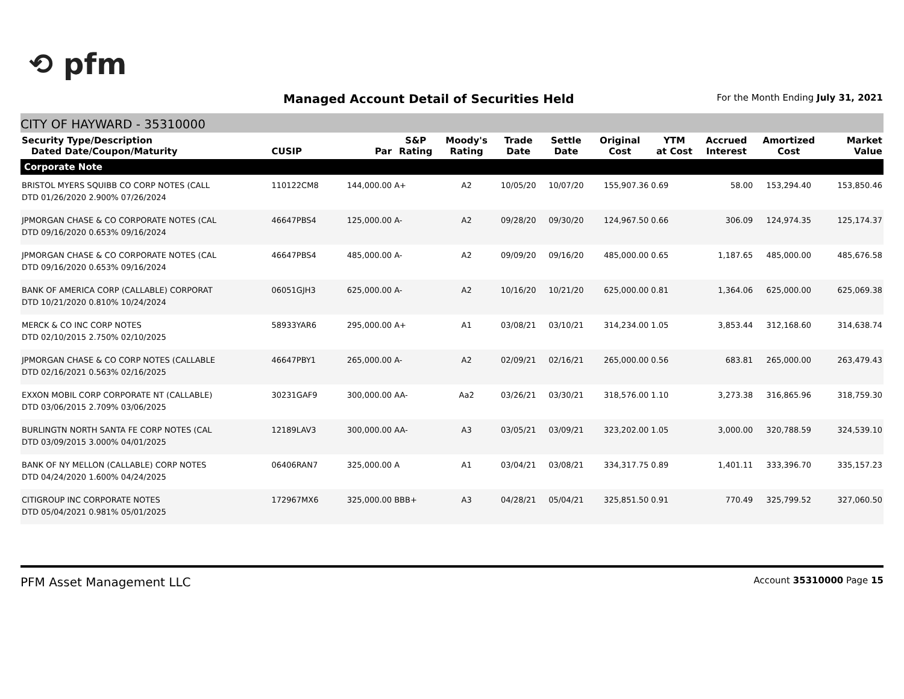⟲ pfm
Managed Account Detail of Securities Held
For the Month Ending July 31, 2021
CITY OF HAYWARD - 35310000
| Security Type/Description Dated Date/Coupon/Maturity | CUSIP | Par | S&P Rating | Moody's Rating | Trade Date | Settle Date | Original Cost | YTM at Cost | Accrued Interest | Amortized Cost | Market Value |
| --- | --- | --- | --- | --- | --- | --- | --- | --- | --- | --- | --- |
| Corporate Note | | | | | | | | | | | |
| BRISTOL MYERS SQUIBB CO CORP NOTES (CALL DTD 01/26/2020 2.900% 07/26/2024 | 110122CM8 | 144,000.00 | A+ | A2 | 10/05/20 | 10/07/20 | 155,907.36 | 0.69 | 58.00 | 153,294.40 | 153,850.46 |
| JPMORGAN CHASE & CO CORPORATE NOTES (CAL DTD 09/16/2020 0.653% 09/16/2024 | 46647PBS4 | 125,000.00 | A- | A2 | 09/28/20 | 09/30/20 | 124,967.50 | 0.66 | 306.09 | 124,974.35 | 125,174.37 |
| JPMORGAN CHASE & CO CORPORATE NOTES (CAL DTD 09/16/2020 0.653% 09/16/2024 | 46647PBS4 | 485,000.00 | A- | A2 | 09/09/20 | 09/16/20 | 485,000.00 | 0.65 | 1,187.65 | 485,000.00 | 485,676.58 |
| BANK OF AMERICA CORP (CALLABLE) CORPORAT DTD 10/21/2020 0.810% 10/24/2024 | 06051GJH3 | 625,000.00 | A- | A2 | 10/16/20 | 10/21/20 | 625,000.00 | 0.81 | 1,364.06 | 625,000.00 | 625,069.38 |
| MERCK & CO INC CORP NOTES DTD 02/10/2015 2.750% 02/10/2025 | 58933YAR6 | 295,000.00 | A+ | A1 | 03/08/21 | 03/10/21 | 314,234.00 | 1.05 | 3,853.44 | 312,168.60 | 314,638.74 |
| JPMORGAN CHASE & CO CORP NOTES (CALLABLE DTD 02/16/2021 0.563% 02/16/2025 | 46647PBY1 | 265,000.00 | A- | A2 | 02/09/21 | 02/16/21 | 265,000.00 | 0.56 | 683.81 | 265,000.00 | 263,479.43 |
| EXXON MOBIL CORP CORPORATE NT (CALLABLE) DTD 03/06/2015 2.709% 03/06/2025 | 30231GAF9 | 300,000.00 | AA- | Aa2 | 03/26/21 | 03/30/21 | 318,576.00 | 1.10 | 3,273.38 | 316,865.96 | 318,759.30 |
| BURLINGTN NORTH SANTA FE CORP NOTES (CAL DTD 03/09/2015 3.000% 04/01/2025 | 12189LAV3 | 300,000.00 | AA- | A3 | 03/05/21 | 03/09/21 | 323,202.00 | 1.05 | 3,000.00 | 320,788.59 | 324,539.10 |
| BANK OF NY MELLON (CALLABLE) CORP NOTES DTD 04/24/2020 1.600% 04/24/2025 | 06406RAN7 | 325,000.00 | A | A1 | 03/04/21 | 03/08/21 | 334,317.75 | 0.89 | 1,401.11 | 333,396.70 | 335,157.23 |
| CITIGROUP INC CORPORATE NOTES DTD 05/04/2021 0.981% 05/01/2025 | 172967MX6 | 325,000.00 | BBB+ | A3 | 04/28/21 | 05/04/21 | 325,851.50 | 0.91 | 770.49 | 325,799.52 | 327,060.50 |
PFM Asset Management LLC Account 35310000 Page 15